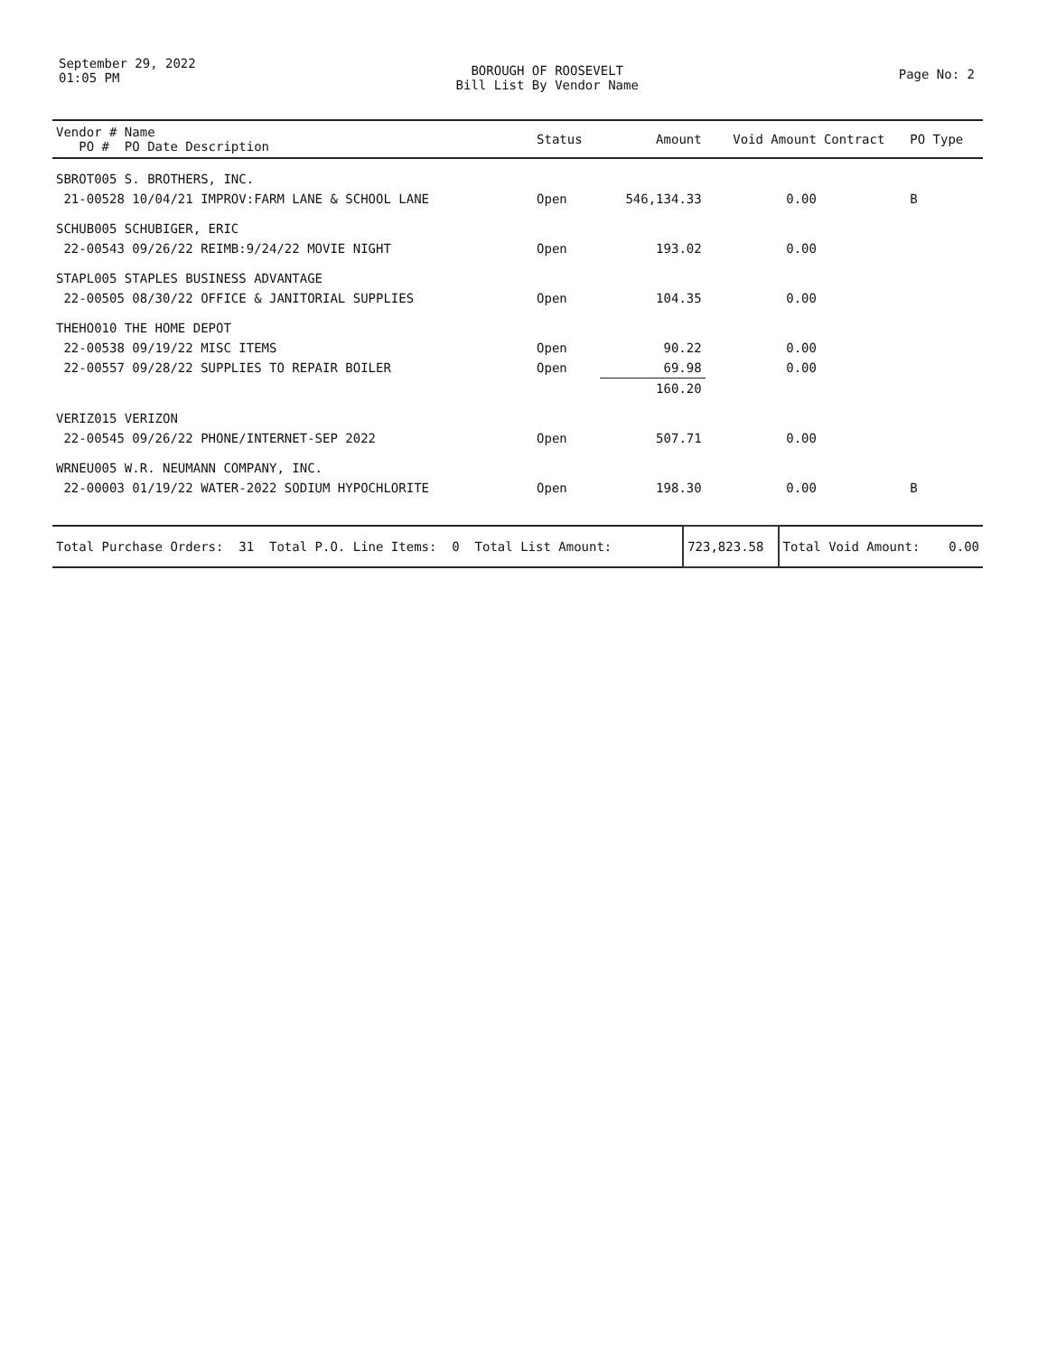September 29, 2022
01:05 PM
BOROUGH OF ROOSEVELT
Bill List By Vendor Name
Page No: 2
| Vendor # Name PO # PO Date Description | Status | Amount | Void Amount | Contract | PO Type |
| --- | --- | --- | --- | --- | --- |
| SBROT005 S. BROTHERS, INC. | | | | | |
| 21-00528 10/04/21 IMPROV:FARM LANE & SCHOOL LANE | Open | 546,134.33 | 0.00 | | B |
| SCHUB005 SCHUBIGER, ERIC | | | | | |
| 22-00543 09/26/22 REIMB:9/24/22 MOVIE NIGHT | Open | 193.02 | 0.00 | | |
| STAPL005 STAPLES BUSINESS ADVANTAGE | | | | | |
| 22-00505 08/30/22 OFFICE & JANITORIAL SUPPLIES | Open | 104.35 | 0.00 | | |
| THEHO010 THE HOME DEPOT | | | | | |
| 22-00538 09/19/22 MISC ITEMS | Open | 90.22 | 0.00 | | |
| 22-00557 09/28/22 SUPPLIES TO REPAIR BOILER | Open | 69.98 | 0.00 | | |
| | | 160.20 | | | |
| VERIZ015 VERIZON | | | | | |
| 22-00545 09/26/22 PHONE/INTERNET-SEP 2022 | Open | 507.71 | 0.00 | | |
| WRNEU005 W.R. NEUMANN COMPANY, INC. | | | | | |
| 22-00003 01/19/22 WATER-2022 SODIUM HYPOCHLORITE | Open | 198.30 | 0.00 | | B |
| Total Purchase Orders: 31 Total P.O. Line Items: 0 Total List Amount: | 723,823.58 | Total Void Amount: | 0.00 |